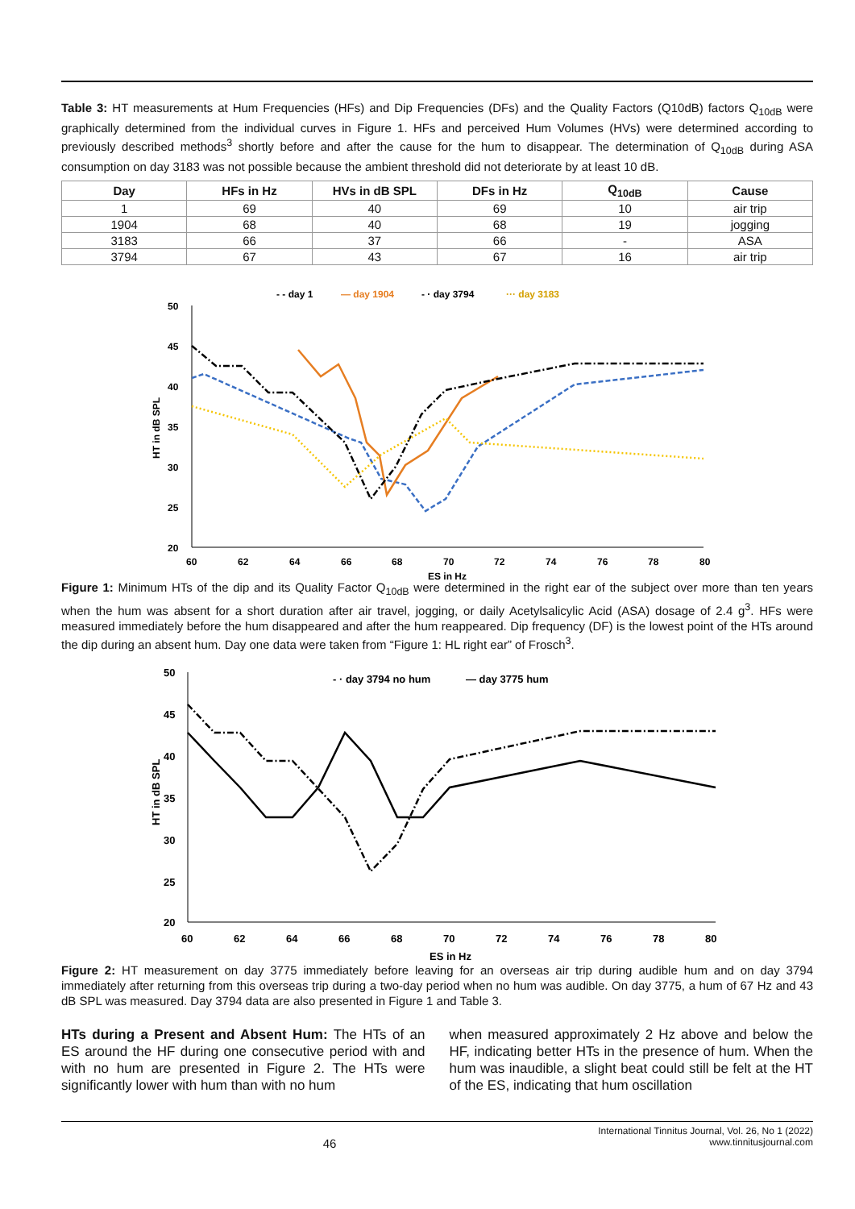Table 3: HT measurements at Hum Frequencies (HFs) and Dip Frequencies (DFs) and the Quality Factors (Q10dB) factors Q<sub>10dB</sub> were graphically determined from the individual curves in Figure 1. HFs and perceived Hum Volumes (HVs) were determined according to previously described methods<sup>3</sup> shortly before and after the cause for the hum to disappear. The determination of Q<sub>10dB</sub> during ASA consumption on day 3183 was not possible because the ambient threshold did not deteriorate by at least 10 dB.
| Day | HFs in Hz | HVs in dB SPL | DFs in Hz | Q<sub>10dB</sub> | Cause |
| --- | --- | --- | --- | --- | --- |
| 1 | 69 | 40 | 69 | 10 | air trip |
| 1904 | 68 | 40 | 68 | 19 | jogging |
| 3183 | 66 | 37 | 66 | - | ASA |
| 3794 | 67 | 43 | 67 | 16 | air trip |
- - day 1
— day 1904
- · day 3794
··· day 3183
50
45
40
35
30
25
20
60
62
64
66
68
70
72
74
76
78
80
ES in Hz
HT in dB SPL
Figure 1: Minimum HTs of the dip and its Quality Factor Q<sub>10dB</sub> were determined in the right ear of the subject over more than ten years when the hum was absent for a short duration after air travel, jogging, or daily Acetylsalicylic Acid (ASA) dosage of 2.4 g<sup>3</sup>. HFs were measured immediately before the hum disappeared and after the hum reappeared. Dip frequency (DF) is the lowest point of the HTs around the dip during an absent hum. Day one data were taken from “Figure 1: HL right ear” of Frosch<sup>3</sup>.
- · day 3794 no hum
— day 3775 hum
50
45
40
35
30
25
20
60
62
64
66
68
70
72
74
76
78
80
ES in Hz
HT in dB SPL
Figure 2: HT measurement on day 3775 immediately before leaving for an overseas air trip during audible hum and on day 3794 immediately after returning from this overseas trip during a two-day period when no hum was audible. On day 3775, a hum of 67 Hz and 43 dB SPL was measured. Day 3794 data are also presented in Figure 1 and Table 3.
HTs during a Present and Absent Hum: The HTs of an ES around the HF during one consecutive period with and with no hum are presented in Figure 2. The HTs were significantly lower with hum than with no hum
when measured approximately 2 Hz above and below the HF, indicating better HTs in the presence of hum. When the hum was inaudible, a slight beat could still be felt at the HT of the ES, indicating that hum oscillation
46 International Tinnitus Journal, Vol. 26, No 1 (2022)
www.tinnitusjournal.com